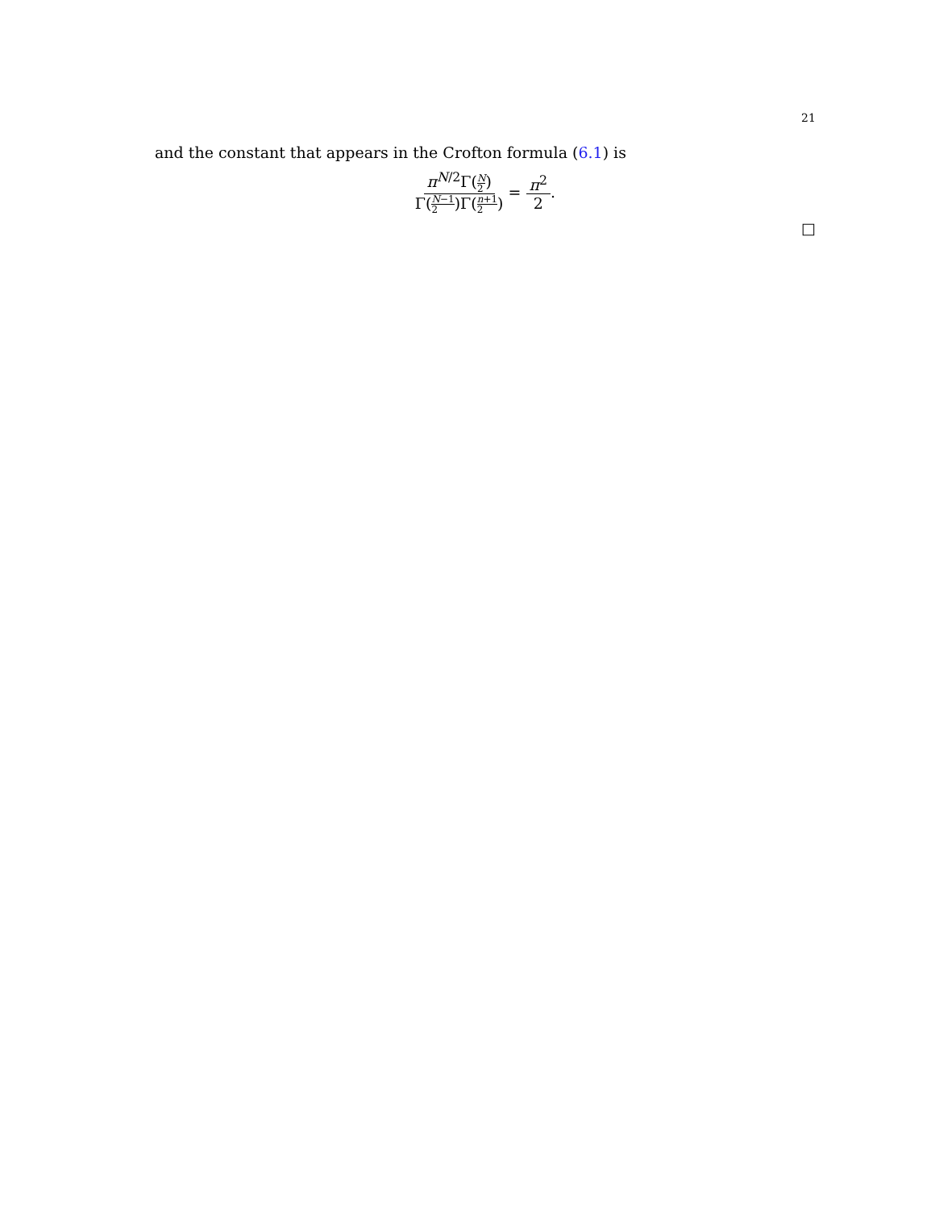21
and the constant that appears in the Crofton formula (6.1) is
π<sup>N/2</sup>Γ(N 2) Γ(N−1 2)Γ(n+1 2) = π<sup>2</sup> 2.
□